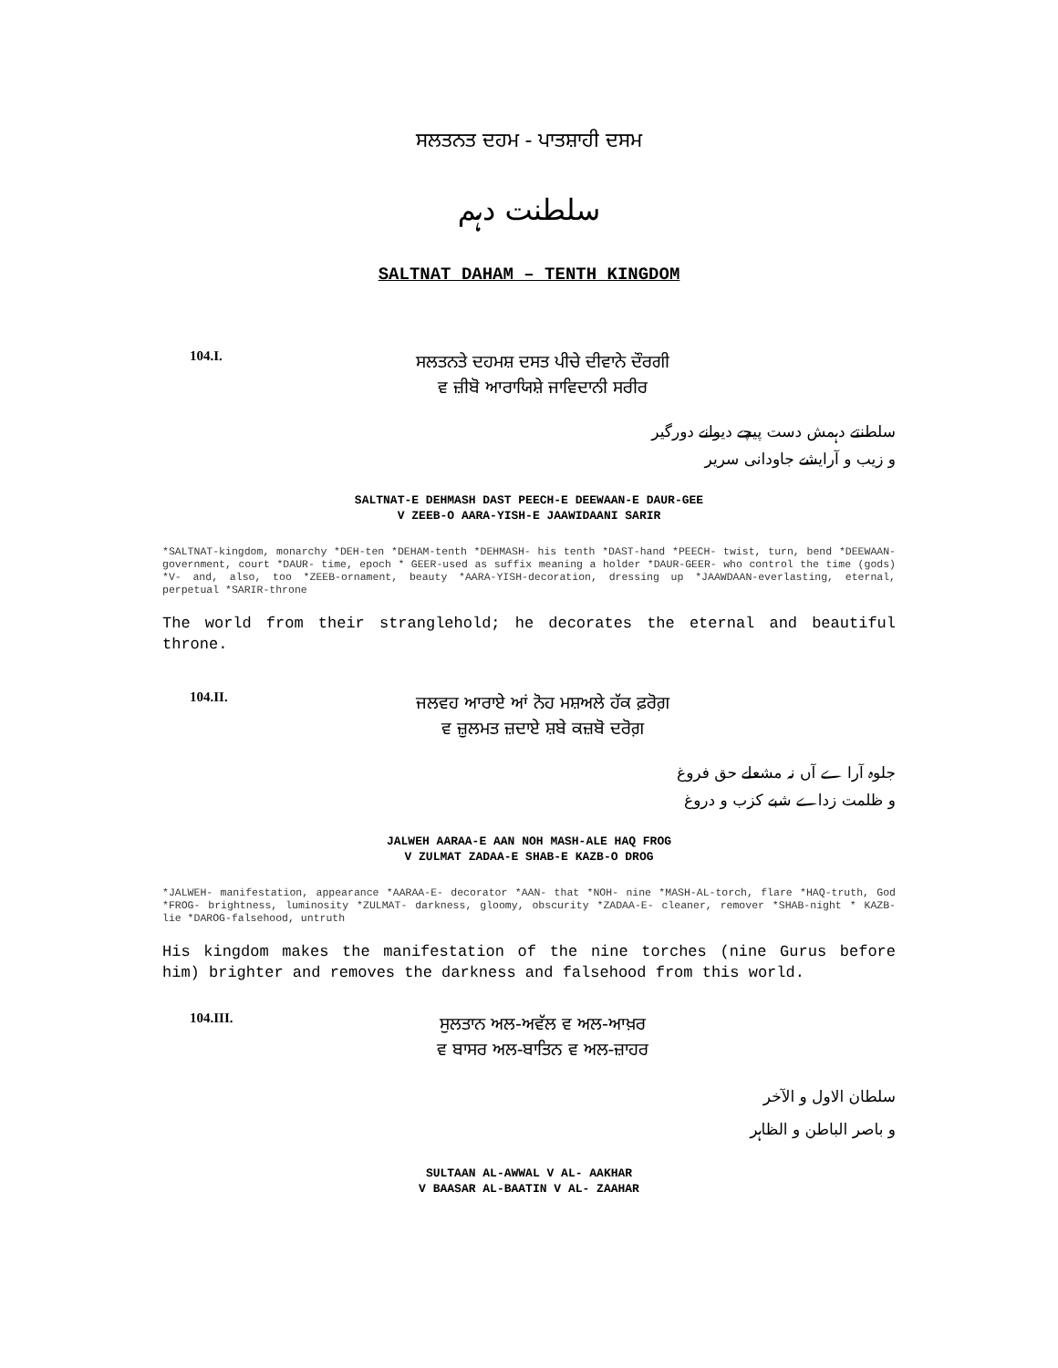ਸਲਤਨਤ ਦਹਮ - ਪਾਤਸ਼ਾਹੀ ਦਸਮ
سلطنت دہم
SALTNAT DAHAM – TENTH KINGDOM
104.I.
ਸਲਤਨਤੇ ਦਹਮਸ਼ ਦਸਤ ਪੀਚੇ ਦੀਵਾਨੇ ਦੌਰਗੀ
ਵ ਜ਼ੀਬੋ ਆਰਾਯਿਸ਼ੇ ਜਾਵਿਦਾਨੀ ਸਰੀਰ
سلطنتے دہمش دست پیچے دیوانے دورگیر
و زیب و آرایشے جاودانی سریر
SALTNAT-E DEHMASH DAST PEECH-E DEEWAAN-E DAUR-GEE
V ZEEB-O AARA-YISH-E JAAWIDAANI SARIR
*SALTNAT-kingdom, monarchy *DEH-ten *DEHAM-tenth *DEHMASH- his tenth *DAST-hand *PEECH- twist, turn, bend *DEEWAAN- government, court *DAUR- time, epoch * GEER-used as suffix meaning a holder *DAUR-GEER- who control the time (gods) *V- and, also, too *ZEEB-ornament, beauty *AARA-YISH-decoration, dressing up *JAAWDAAN-everlasting, eternal, perpetual *SARIR-throne
The world from their stranglehold; he decorates the eternal and beautiful throne.
104.II.
ਜਲਵਹ ਆਰਾਏ ਆਂ ਨੋਹ ਮਸ਼ਅਲੇ ਹੱਕ ਫ਼ਰੋਗ਼
ਵ ਜ਼ੁਲਮਤ ਜ਼ਦਾਏ ਸ਼ਬੇ ਕਜ਼ਬੋ ਦਰੋਗ਼
جلوہ آرا ے آں نہ مشعلے حق فروغ
و ظلمت زداے شبے کزب و دروغ
JALWEH AARAA-E AAN NOH MASH-ALE HAQ FROG
V ZULMAT ZADAA-E SHAB-E KAZB-O DROG
*JALWEH- manifestation, appearance *AARAA-E- decorator *AAN- that *NOH- nine *MASH-AL-torch, flare *HAQ-truth, God *FROG- brightness, luminosity *ZULMAT- darkness, gloomy, obscurity *ZADAA-E- cleaner, remover *SHAB-night * KAZB- lie *DAROG-falsehood, untruth
His kingdom makes the manifestation of the nine torches (nine Gurus before him) brighter and removes the darkness and falsehood from this world.
104.III.
ਸੁਲਤਾਨ ਅਲ-ਅਵੱਲ ਵ ਅਲ-ਆਖ਼ਰ
ਵ ਬਾਸਰ ਅਲ-ਬਾਤਿਨ ਵ ਅਲ-ਜ਼ਾਹਰ
سلطان الاول و الآخر
و باصر الباطن و الظاہر
SULTAAN AL-AWWAL V AL- AAKHAR
V BAASAR AL-BAATIN V AL- ZAAHAR